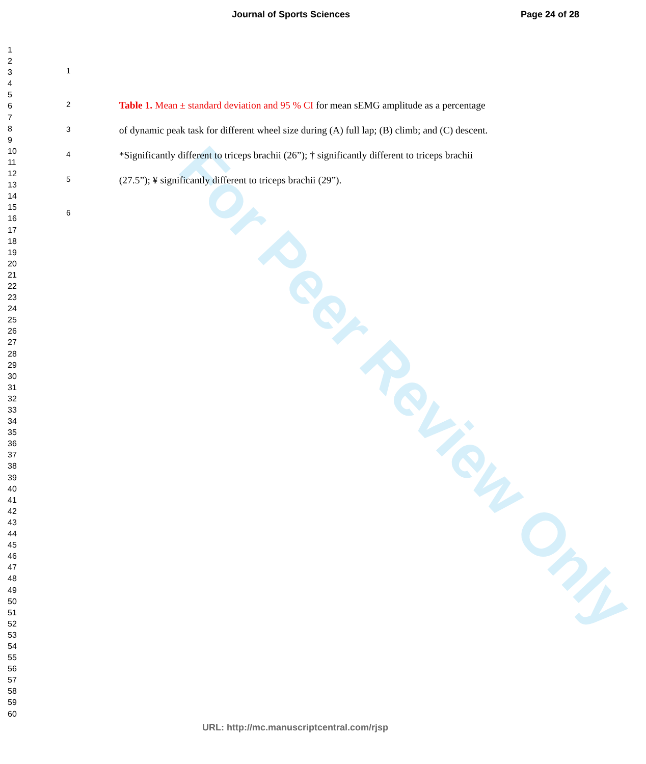For Peer Review Only
Journal of Sports Sciences Page 24 of 28
1
2
3
4
5
6
7
8
9
10
11
12
13
14
15
16
17
18
19
20
21
22
23
24
25
26
27
28
29
30
31
32
33
34
35
36
37
38
39
40
41
42
43
44
45
46
47
48
49
50
51
52
53
54
55
56
57
58
59
60
1
2 Table 1. Mean ± standard deviation and 95 % CI for mean sEMG amplitude as a percentage
3 of dynamic peak task for different wheel size during (A) full lap; (B) climb; and (C) descent.
4 *Significantly different to triceps brachii (26”); † significantly different to triceps brachii
5 (27.5”); ¥ significantly different to triceps brachii (29”).
6
URL: http://mc.manuscriptcentral.com/rjsp